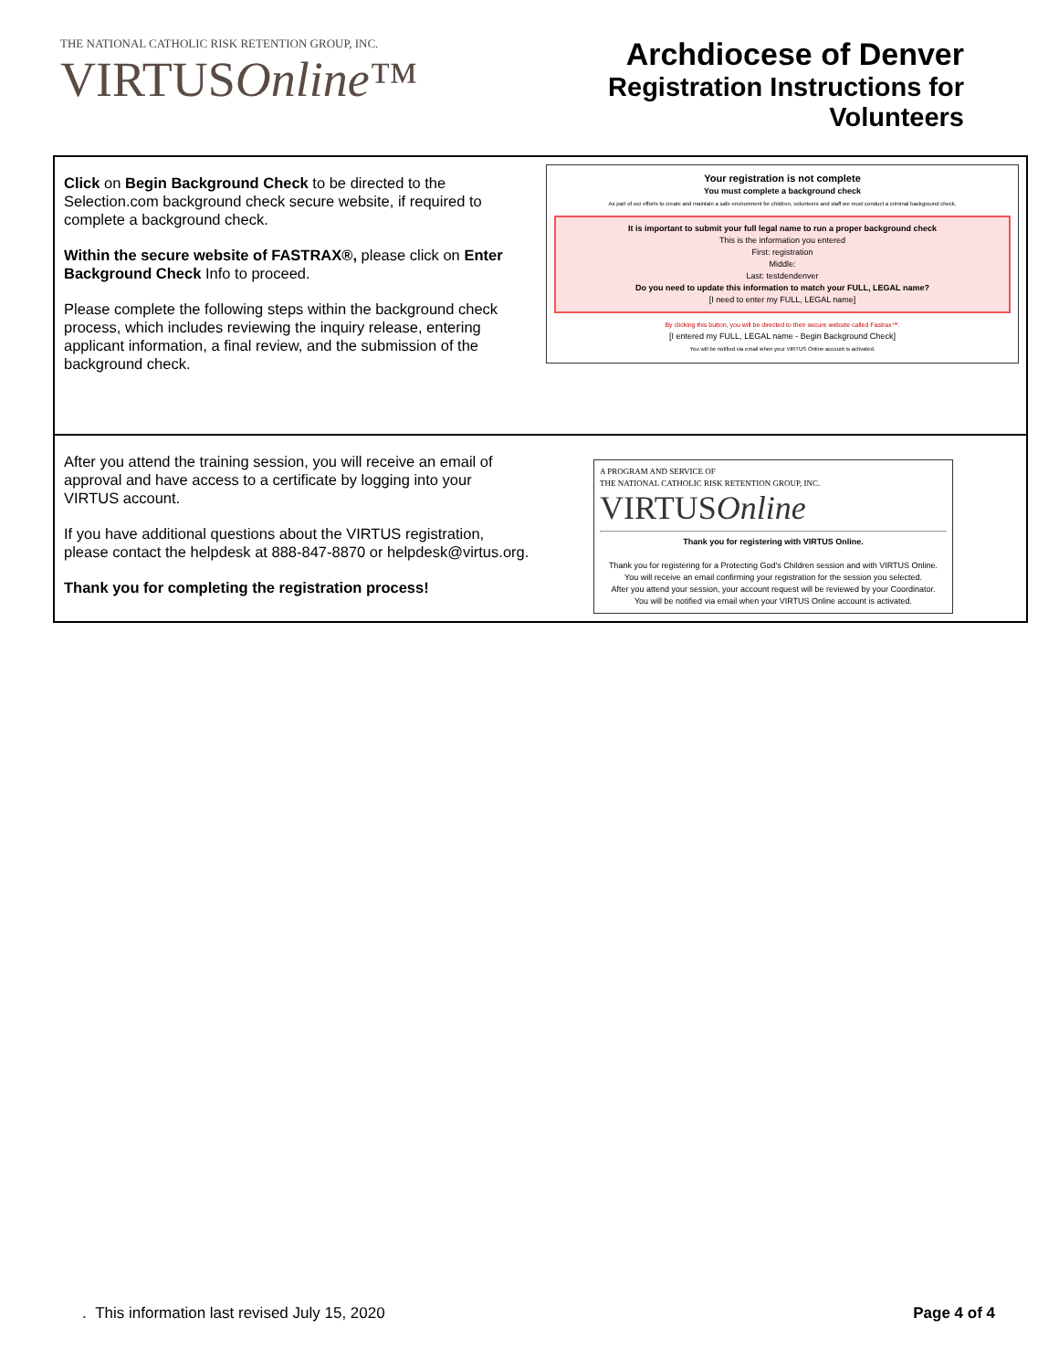THE NATIONAL CATHOLIC RISK RETENTION GROUP, INC.
VIRTUSOnline™
Archdiocese of Denver
Registration Instructions for
Volunteers
Click on Begin Background Check to be directed to the Selection.com background check secure website, if required to complete a background check.
Within the secure website of FASTRAX®, please click on Enter Background Check Info to proceed.
Please complete the following steps within the background check process, which includes reviewing the inquiry release, entering applicant information, a final review, and the submission of the background check.
Your registration is not complete
You must complete a background check
As part of our efforts to create and maintain a safe environment for children, volunteers and staff we must conduct a criminal background check.
It is important to submit your full legal name to run a proper background check
This is the information you entered
First: registration
Middle:
Last: testdendenver
Do you need to update this information to match your FULL, LEGAL name?
[I need to enter my FULL, LEGAL name]
By clicking this button, you will be directed to their secure website called Fastrax™.
[I entered my FULL, LEGAL name - Begin Background Check]
You will be notified via email when your VIRTUS Online account is activated.
After you attend the training session, you will receive an email of approval and have access to a certificate by logging into your VIRTUS account.
If you have additional questions about the VIRTUS registration, please contact the helpdesk at 888-847-8870 or helpdesk@virtus.org.
Thank you for completing the registration process!
A PROGRAM AND SERVICE OF
THE NATIONAL CATHOLIC RISK RETENTION GROUP, INC.
VIRTUSOnline
Thank you for registering with VIRTUS Online.
Thank you for registering for a Protecting God's Children session and with VIRTUS Online.
You will receive an email confirming your registration for the session you selected.
After you attend your session, your account request will be reviewed by your Coordinator.
You will be notified via email when your VIRTUS Online account is activated.
. This information last revised July 15, 2020 Page 4 of 4